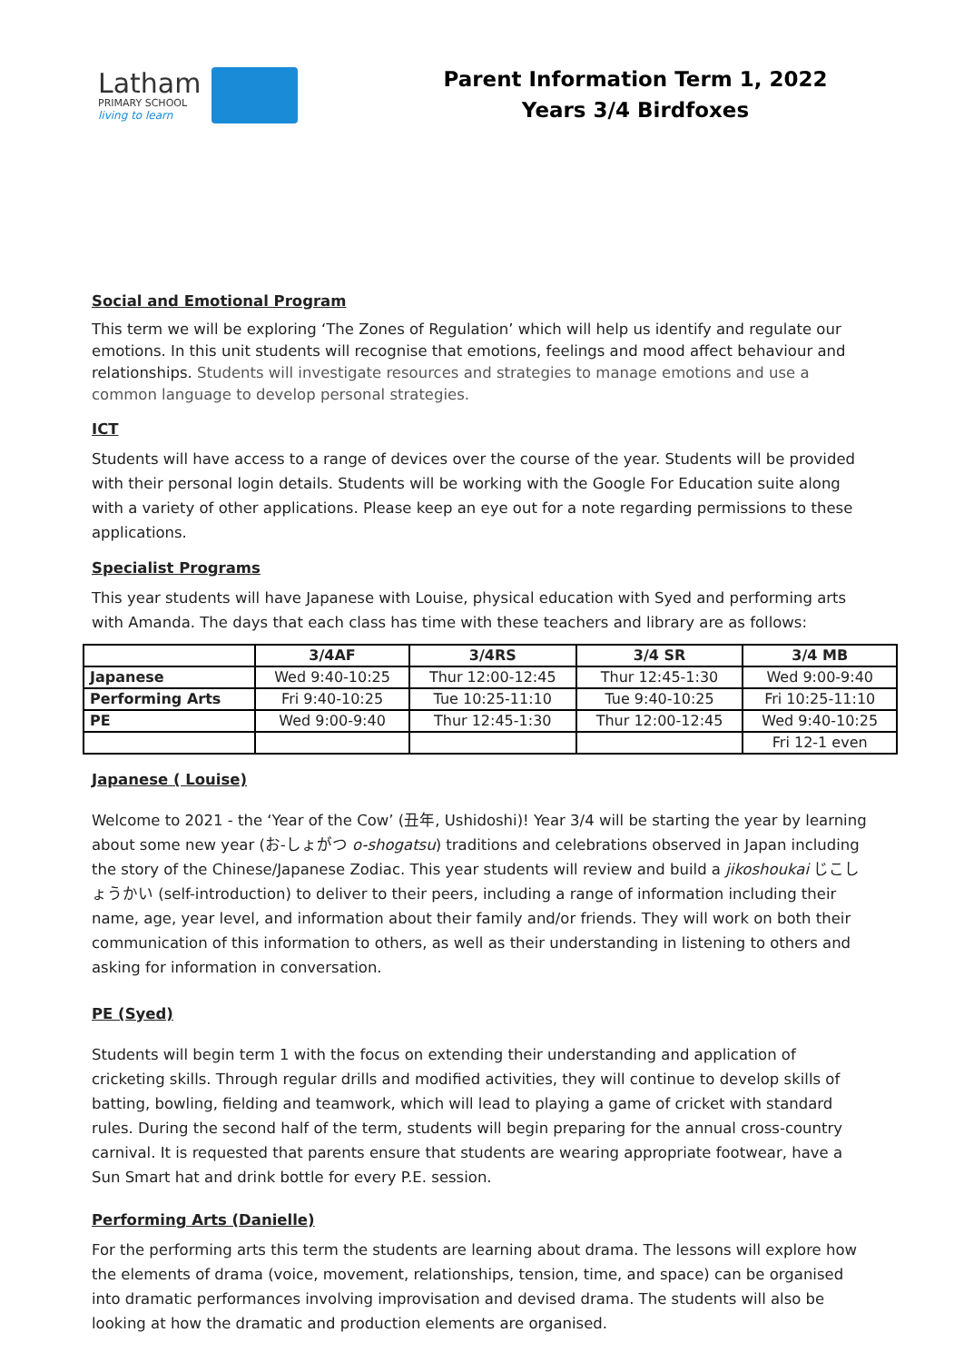Latham
PRIMARY SCHOOL
living to learn
Parent Information Term 1, 2022
Years 3/4 Birdfoxes
Social and Emotional Program
This term we will be exploring ‘The Zones of Regulation’ which will help us identify and regulate our emotions. In this unit students will recognise that emotions, feelings and mood affect behaviour and relationships. Students will investigate resources and strategies to manage emotions and use a common language to develop personal strategies.
ICT
Students will have access to a range of devices over the course of the year. Students will be provided with their personal login details. Students will be working with the Google For Education suite along with a variety of other applications. Please keep an eye out for a note regarding permissions to these applications.
Specialist Programs
This year students will have Japanese with Louise, physical education with Syed and performing arts with Amanda. The days that each class has time with these teachers and library are as follows:
| | 3/4AF | 3/4RS | 3/4 SR | 3/4 MB |
| --- | --- | --- | --- | --- |
| Japanese | Wed 9:40-10:25 | Thur 12:00-12:45 | Thur 12:45-1:30 | Wed 9:00-9:40 |
| Performing Arts | Fri 9:40-10:25 | Tue 10:25-11:10 | Tue 9:40-10:25 | Fri 10:25-11:10 |
| PE | Wed 9:00-9:40 | Thur 12:45-1:30 | Thur 12:00-12:45 | Wed 9:40-10:25 |
| | | | | Fri 12-1 even |
Japanese ( Louise)
Welcome to 2021 - the ‘Year of the Cow’ (丑年, Ushidoshi)! Year 3/4 will be starting the year by learning about some new year (お-しょがつ o-shogatsu) traditions and celebrations observed in Japan including the story of the Chinese/Japanese Zodiac. This year students will review and build a jikoshoukai じこしょうかい (self-introduction) to deliver to their peers, including a range of information including their name, age, year level, and information about their family and/or friends. They will work on both their communication of this information to others, as well as their understanding in listening to others and asking for information in conversation.
PE (Syed)
Students will begin term 1 with the focus on extending their understanding and application of cricketing skills. Through regular drills and modified activities, they will continue to develop skills of batting, bowling, fielding and teamwork, which will lead to playing a game of cricket with standard rules. During the second half of the term, students will begin preparing for the annual cross-country carnival. It is requested that parents ensure that students are wearing appropriate footwear, have a Sun Smart hat and drink bottle for every P.E. session.
Performing Arts (Danielle)
For the performing arts this term the students are learning about drama. The lessons will explore how the elements of drama (voice, movement, relationships, tension, time, and space) can be organised into dramatic performances involving improvisation and devised drama. The students will also be looking at how the dramatic and production elements are organised.